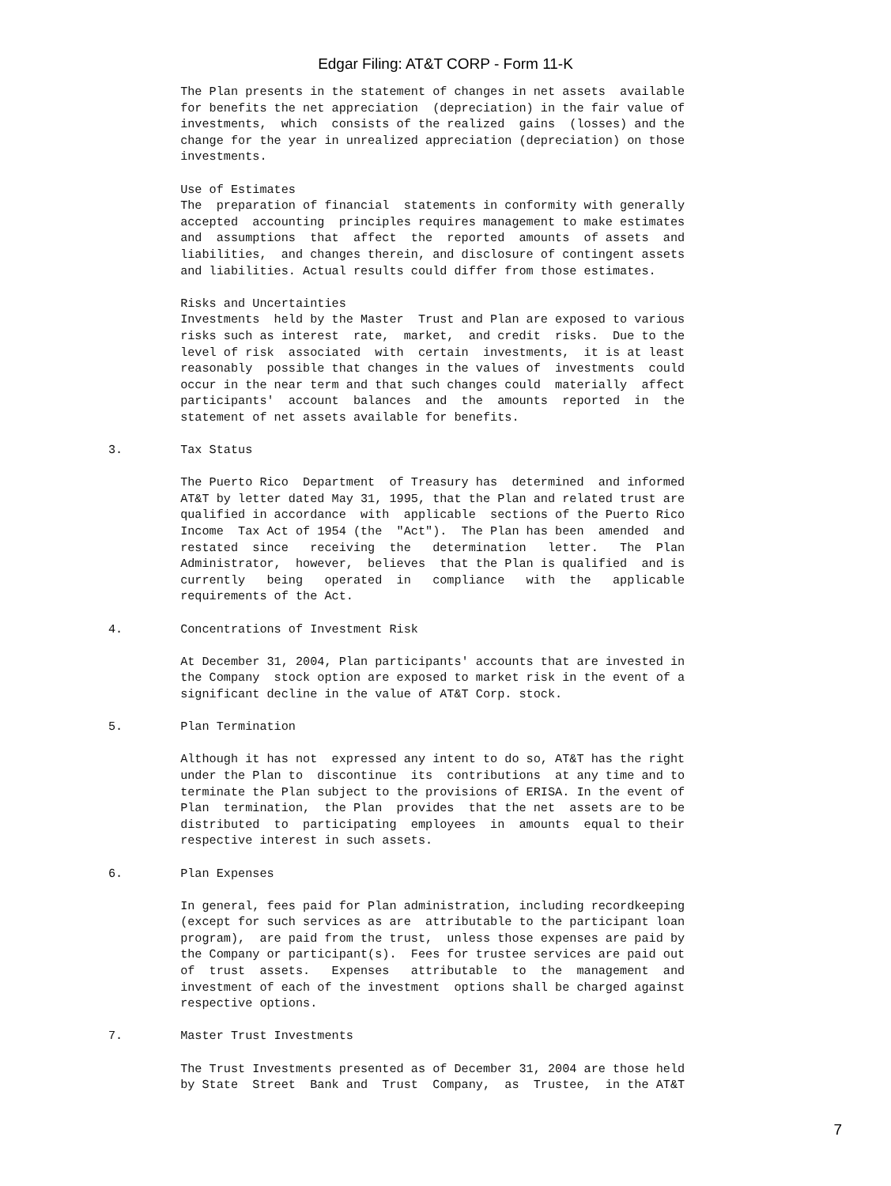Edgar Filing: AT&T CORP - Form 11-K
          The Plan presents in the statement of changes in net assets  available
          for benefits the net appreciation  (depreciation) in the fair value of
          investments,  which  consists of the realized  gains  (losses) and the
          change for the year in unrealized appreciation (depreciation) on those
          investments.

          Use of Estimates
          The  preparation of financial  statements in conformity with generally
          accepted  accounting  principles requires management to make estimates
          and  assumptions  that  affect  the  reported  amounts  of assets  and
          liabilities,  and changes therein, and disclosure of contingent assets
          and liabilities. Actual results could differ from those estimates.

          Risks and Uncertainties
          Investments  held by the Master  Trust and Plan are exposed to various
          risks such as interest  rate,  market,  and credit  risks.  Due to the
          level of risk  associated  with  certain  investments,  it is at least
          reasonably  possible that changes in the values of  investments  could
          occur in the near term and that such changes could  materially  affect
          participants'  account  balances  and  the  amounts  reported  in  the
          statement of net assets available for benefits.

3.        Tax Status

          The Puerto Rico  Department  of Treasury has  determined  and informed
          AT&T by letter dated May 31, 1995, that the Plan and related trust are
          qualified in accordance  with  applicable  sections of the Puerto Rico
          Income  Tax Act of 1954 (the  "Act").  The Plan has been  amended  and
          restated  since   receiving  the   determination   letter.   The  Plan
          Administrator,  however,  believes  that the Plan is qualified  and is
          currently   being   operated  in   compliance   with  the   applicable
          requirements of the Act.

4.        Concentrations of Investment Risk

          At December 31, 2004, Plan participants' accounts that are invested in
          the Company  stock option are exposed to market risk in the event of a
          significant decline in the value of AT&T Corp. stock.

5.        Plan Termination

          Although it has not  expressed any intent to do so, AT&T has the right
          under the Plan to  discontinue  its  contributions  at any time and to
          terminate the Plan subject to the provisions of ERISA. In the event of
          Plan  termination,  the Plan  provides  that the net  assets are to be
          distributed  to  participating  employees  in  amounts  equal to their
          respective interest in such assets.

6.        Plan Expenses

          In general, fees paid for Plan administration, including recordkeeping
          (except for such services as are  attributable to the participant loan
          program),  are paid from the trust,  unless those expenses are paid by
          the Company or participant(s).  Fees for trustee services are paid out
          of  trust  assets.   Expenses   attributable  to  the  management  and
          investment of each of the investment  options shall be charged against
          respective options.

7.        Master Trust Investments

          The Trust Investments presented as of December 31, 2004 are those held
          by State  Street  Bank and  Trust  Company,  as  Trustee,  in the AT&T
7